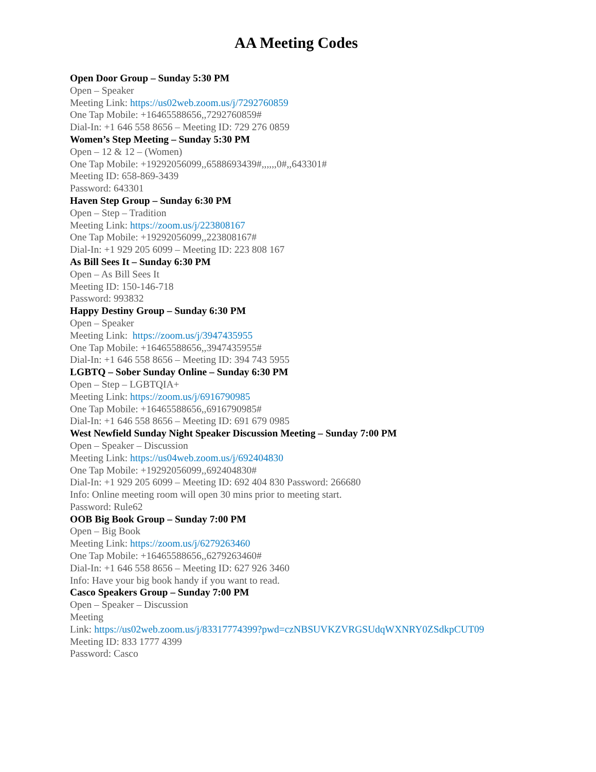AA Meeting Codes
Open Door Group – Sunday 5:30 PM
Open – Speaker
Meeting Link: https://us02web.zoom.us/j/7292760859
One Tap Mobile: +16465588656,,7292760859#
Dial-In: +1 646 558 8656 – Meeting ID: 729 276 0859
Women’s Step Meeting – Sunday 5:30 PM
Open – 12 & 12 – (Women)
One Tap Mobile: +19292056099,,6588693439#,,,,,,0#,,643301#
Meeting ID: 658-869-3439
Password: 643301
Haven Step Group – Sunday 6:30 PM
Open – Step – Tradition
Meeting Link: https://zoom.us/j/223808167
One Tap Mobile: +19292056099,,223808167#
Dial-In: +1 929 205 6099 – Meeting ID: 223 808 167
As Bill Sees It – Sunday 6:30 PM
Open – As Bill Sees It
Meeting ID: 150-146-718
Password: 993832
Happy Destiny Group – Sunday 6:30 PM
Open – Speaker
Meeting Link: https://zoom.us/j/3947435955
One Tap Mobile: +16465588656,,3947435955#
Dial-In: +1 646 558 8656 – Meeting ID: 394 743 5955
LGBTQ – Sober Sunday Online – Sunday 6:30 PM
Open – Step – LGBTQIA+
Meeting Link: https://zoom.us/j/6916790985
One Tap Mobile: +16465588656,,6916790985#
Dial-In: +1 646 558 8656 – Meeting ID: 691 679 0985
West Newfield Sunday Night Speaker Discussion Meeting – Sunday 7:00 PM
Open – Speaker – Discussion
Meeting Link: https://us04web.zoom.us/j/692404830
One Tap Mobile: +19292056099,,692404830#
Dial-In: +1 929 205 6099 – Meeting ID: 692 404 830 Password: 266680
Info: Online meeting room will open 30 mins prior to meeting start.
Password: Rule62
OOB Big Book Group – Sunday 7:00 PM
Open – Big Book
Meeting Link: https://zoom.us/j/6279263460
One Tap Mobile: +16465588656,,6279263460#
Dial-In: +1 646 558 8656 – Meeting ID: 627 926 3460
Info: Have your big book handy if you want to read.
Casco Speakers Group – Sunday 7:00 PM
Open – Speaker – Discussion
Meeting
Link: https://us02web.zoom.us/j/83317774399?pwd=czNBSUVKZVRGSUdqWXNRY0ZSdkpCUT09
Meeting ID: 833 1777 4399
Password: Casco